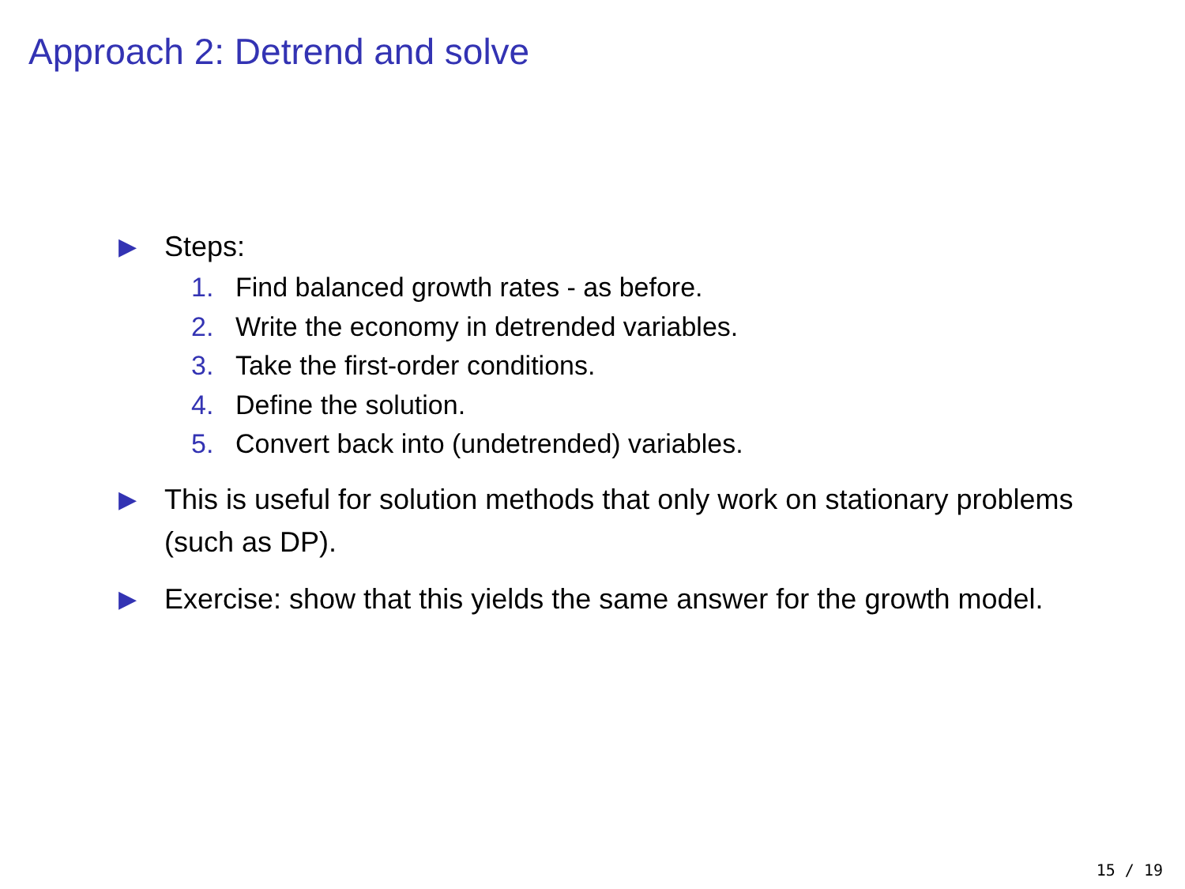Approach 2: Detrend and solve
▶
Steps:
1. Find balanced growth rates - as before.
2. Write the economy in detrended variables.
3. Take the first-order conditions.
4. Define the solution.
5. Convert back into (undetrended) variables.
▶
This is useful for solution methods that only work on stationary problems (such as DP).
▶
Exercise: show that this yields the same answer for the growth model.
15 / 19